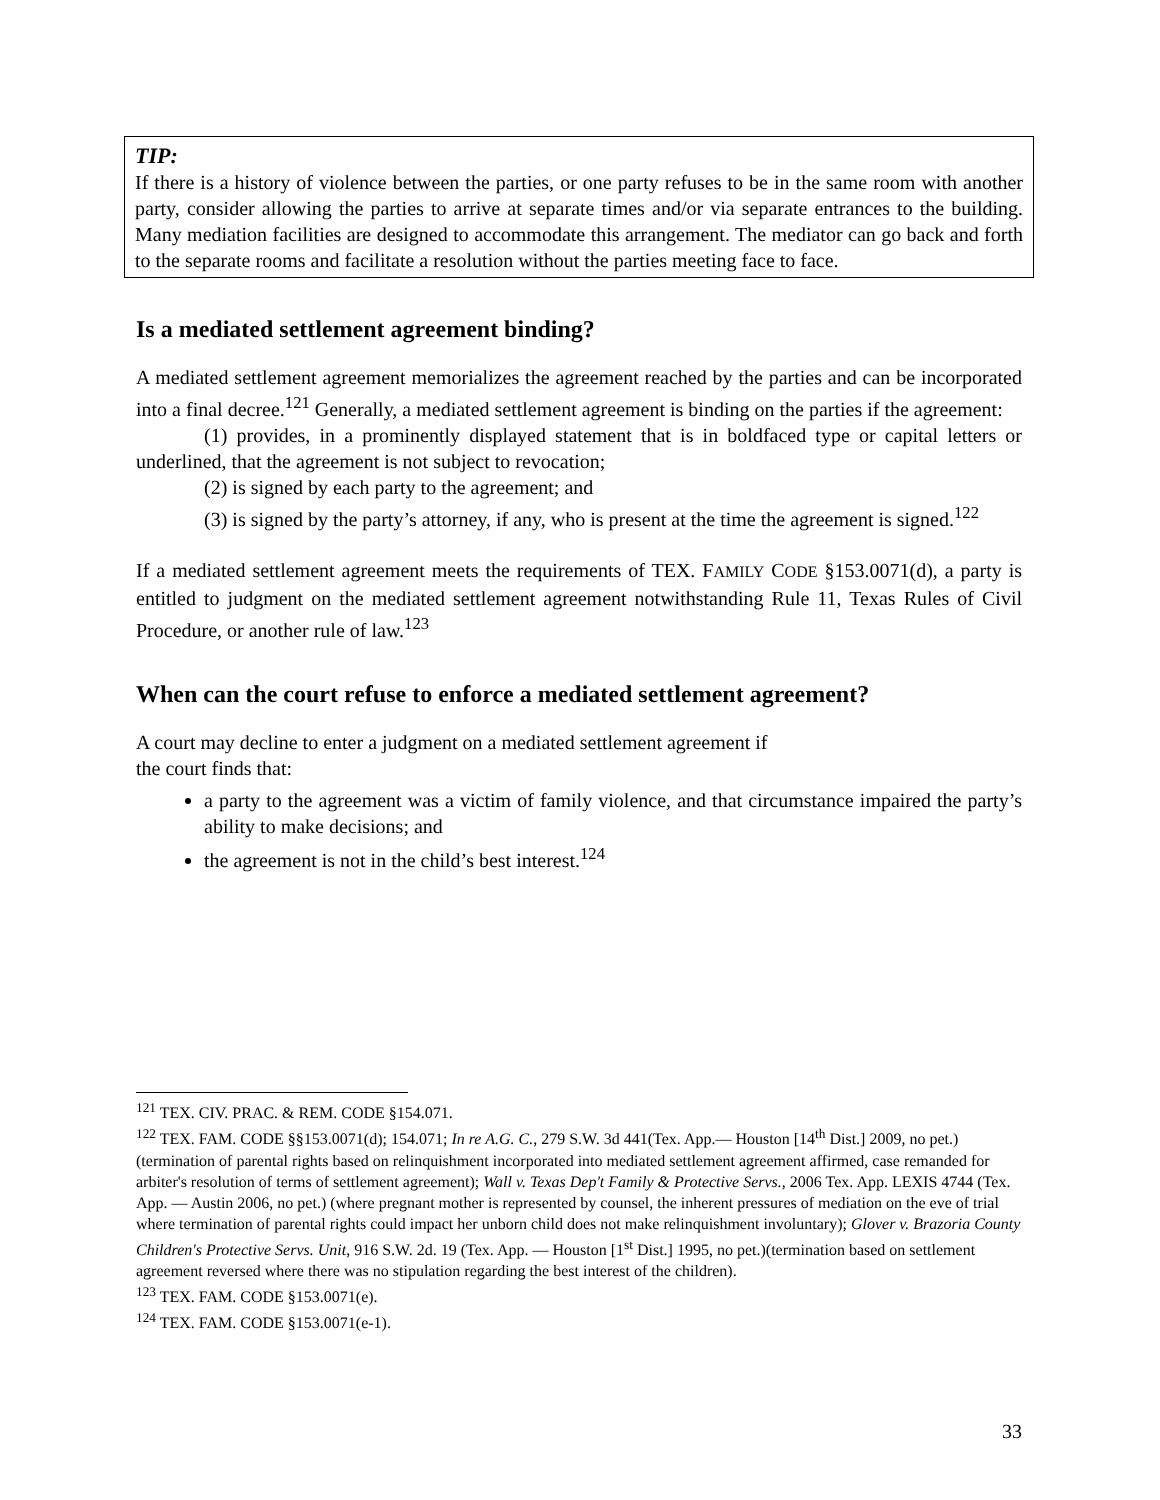TIP:
If there is a history of violence between the parties, or one party refuses to be in the same room with another party, consider allowing the parties to arrive at separate times and/or via separate entrances to the building. Many mediation facilities are designed to accommodate this arrangement. The mediator can go back and forth to the separate rooms and facilitate a resolution without the parties meeting face to face.
Is a mediated settlement agreement binding?
A mediated settlement agreement memorializes the agreement reached by the parties and can be incorporated into a final decree.<sup>121</sup> Generally, a mediated settlement agreement is binding on the parties if the agreement:
(1) provides, in a prominently displayed statement that is in boldfaced type or capital letters or underlined, that the agreement is not subject to revocation;
(2) is signed by each party to the agreement; and
(3) is signed by the party’s attorney, if any, who is present at the time the agreement is signed.<sup>122</sup>
If a mediated settlement agreement meets the requirements of TEX. FAMILY CODE §153.0071(d), a party is entitled to judgment on the mediated settlement agreement notwithstanding Rule 11, Texas Rules of Civil Procedure, or another rule of law.<sup>123</sup>
When can the court refuse to enforce a mediated settlement agreement?
A court may decline to enter a judgment on a mediated settlement agreement if
the court finds that:
a party to the agreement was a victim of family violence, and that circumstance impaired the party’s ability to make decisions; and
the agreement is not in the child’s best interest.<sup>124</sup>
<sup>121</sup> TEX. CIV. PRAC. & REM. CODE §154.071.
<sup>122</sup> TEX. FAM. CODE §§153.0071(d); 154.071; In re A.G. C., 279 S.W. 3d 441(Tex. App.— Houston [14<sup>th</sup> Dist.] 2009, no pet.) (termination of parental rights based on relinquishment incorporated into mediated settlement agreement affirmed, case remanded for arbiter's resolution of terms of settlement agreement); Wall v. Texas Dep't Family & Protective Servs., 2006 Tex. App. LEXIS 4744 (Tex. App. — Austin 2006, no pet.) (where pregnant mother is represented by counsel, the inherent pressures of mediation on the eve of trial where termination of parental rights could impact her unborn child does not make relinquishment involuntary); Glover v. Brazoria County Children's Protective Servs. Unit, 916 S.W. 2d. 19 (Tex. App. — Houston [1<sup>st</sup> Dist.] 1995, no pet.)(termination based on settlement agreement reversed where there was no stipulation regarding the best interest of the children).
<sup>123</sup> TEX. FAM. CODE §153.0071(e).
<sup>124</sup> TEX. FAM. CODE §153.0071(e-1).
33